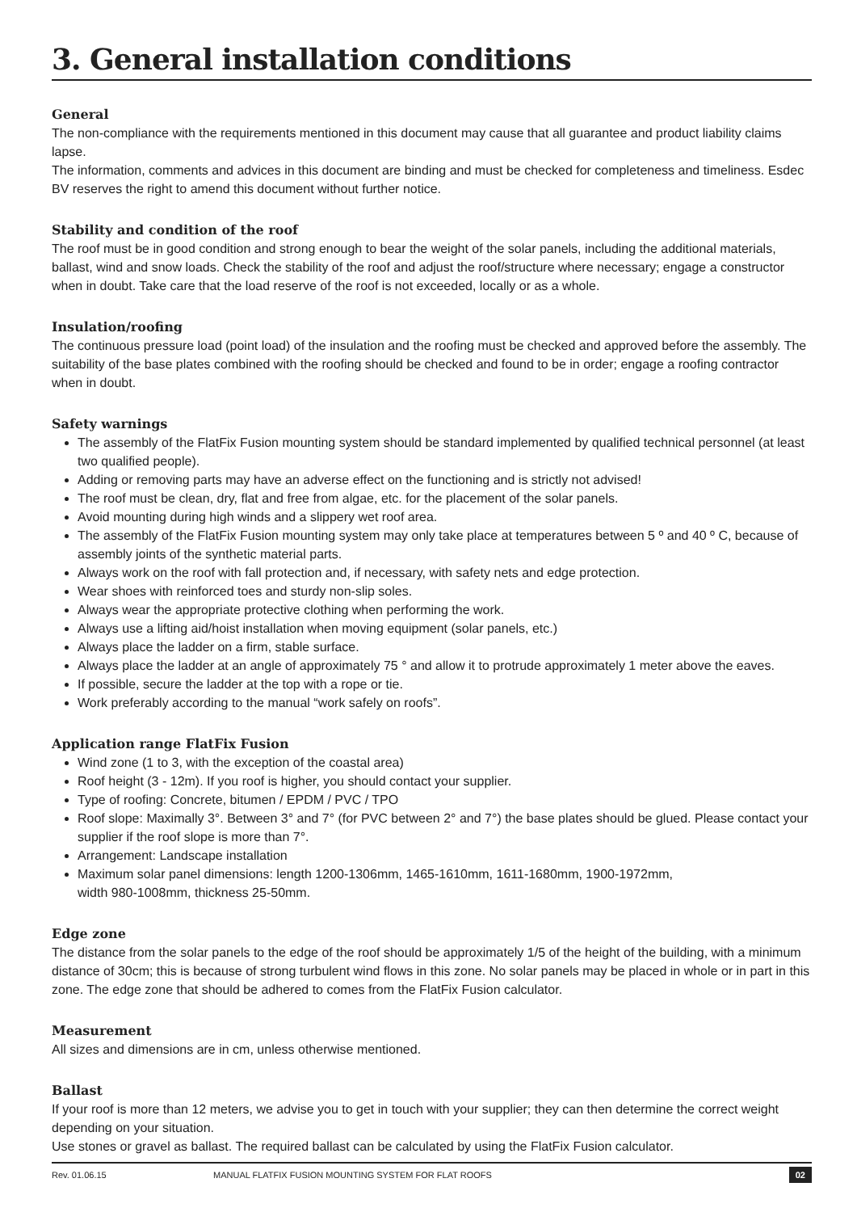3. General installation conditions
General
The non-compliance with the requirements mentioned in this document may cause that all guarantee and product liability claims lapse.
The information, comments and advices in this document are binding and must be checked for completeness and timeliness. Esdec BV reserves the right to amend this document without further notice.
Stability and condition of the roof
The roof must be in good condition and strong enough to bear the weight of the solar panels, including the additional materials, ballast, wind and snow loads. Check the stability of the roof and adjust the roof/structure where necessary; engage a constructor when in doubt. Take care that the load reserve of the roof is not exceeded, locally or as a whole.
Insulation/roofing
The continuous pressure load (point load) of the insulation and the roofing must be checked and approved before the assembly. The suitability of the base plates combined with the roofing should be checked and found to be in order; engage a roofing contractor when in doubt.
Safety warnings
The assembly of the FlatFix Fusion mounting system should be standard implemented by qualified technical personnel (at least two qualified people).
Adding or removing parts may have an adverse effect on the functioning and is strictly not advised!
The roof must be clean, dry, flat and free from algae, etc. for the placement of the solar panels.
Avoid mounting during high winds and a slippery wet roof area.
The assembly of the FlatFix Fusion mounting system may only take place at temperatures between 5 º and 40 º C, because of assembly joints of the synthetic material parts.
Always work on the roof with fall protection and, if necessary, with safety nets and edge protection.
Wear shoes with reinforced toes and sturdy non-slip soles.
Always wear the appropriate protective clothing when performing the work.
Always use a lifting aid/hoist installation when moving equipment (solar panels, etc.)
Always place the ladder on a firm, stable surface.
Always place the ladder at an angle of approximately 75 ° and allow it to protrude approximately 1 meter above the eaves.
If possible, secure the ladder at the top with a rope or tie.
Work preferably according to the manual “work safely on roofs”.
Application range FlatFix Fusion
Wind zone (1 to 3, with the exception of the coastal area)
Roof height (3 - 12m). If you roof is higher, you should contact your supplier.
Type of roofing: Concrete, bitumen / EPDM / PVC / TPO
Roof slope: Maximally 3°. Between 3° and 7° (for PVC between 2° and 7°) the base plates should be glued. Please contact your supplier if the roof slope is more than 7°.
Arrangement: Landscape installation
Maximum solar panel dimensions: length 1200-1306mm, 1465-1610mm, 1611-1680mm, 1900-1972mm,
width 980-1008mm, thickness 25-50mm.
Edge zone
The distance from the solar panels to the edge of the roof should be approximately 1/5 of the height of the building, with a minimum distance of 30cm; this is because of strong turbulent wind flows in this zone. No solar panels may be placed in whole or in part in this zone. The edge zone that should be adhered to comes from the FlatFix Fusion calculator.
Measurement
All sizes and dimensions are in cm, unless otherwise mentioned.
Ballast
If your roof is more than 12 meters, we advise you to get in touch with your supplier; they can then determine the correct weight depending on your situation.
Use stones or gravel as ballast. The required ballast can be calculated by using the FlatFix Fusion calculator.
Rev. 01.06.15 MANUAL FLATFIX FUSION MOUNTING SYSTEM FOR FLAT ROOFS 02